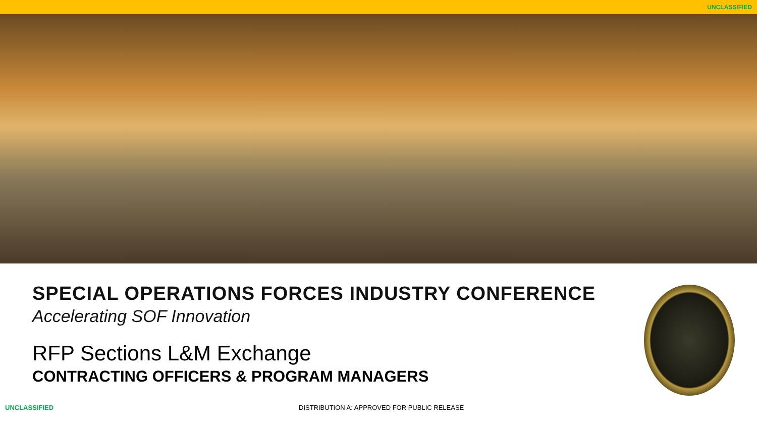UNCLASSIFIED
SPECIAL OPERATIONS FORCES INDUSTRY CONFERENCE
Accelerating SOF Innovation
RFP Sections L&M Exchange
CONTRACTING OFFICERS & PROGRAM MANAGERS
UNCLASSIFIED DISTRIBUTION A: APPROVED FOR PUBLIC RELEASE